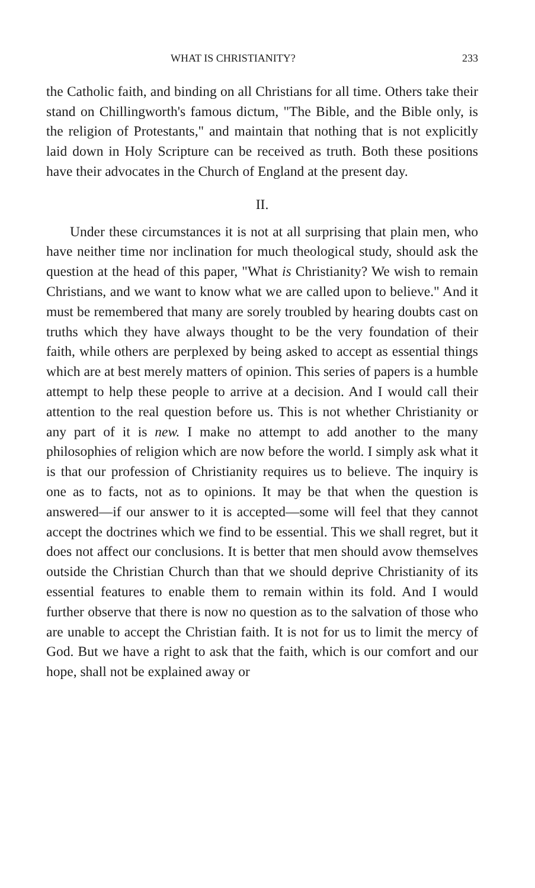WHAT IS CHRISTIANITY? 233
the Catholic faith, and binding on all Christians for all time. Others take their stand on Chillingworth's famous dictum, "The Bible, and the Bible only, is the religion of Protestants," and maintain that nothing that is not explicitly laid down in Holy Scripture can be received as truth. Both these positions have their advocates in the Church of England at the present day.
II.
Under these circumstances it is not at all surprising that plain men, who have neither time nor inclination for much theological study, should ask the question at the head of this paper, "What is Christianity? We wish to remain Christians, and we want to know what we are called upon to believe." And it must be remembered that many are sorely troubled by hearing doubts cast on truths which they have always thought to be the very foundation of their faith, while others are perplexed by being asked to accept as essential things which are at best merely matters of opinion. This series of papers is a humble attempt to help these people to arrive at a decision. And I would call their attention to the real question before us. This is not whether Christianity or any part of it is new. I make no attempt to add another to the many philosophies of religion which are now before the world. I simply ask what it is that our profession of Christianity requires us to believe. The inquiry is one as to facts, not as to opinions. It may be that when the question is answered—if our answer to it is accepted—some will feel that they cannot accept the doctrines which we find to be essential. This we shall regret, but it does not affect our conclusions. It is better that men should avow themselves outside the Christian Church than that we should deprive Christianity of its essential features to enable them to remain within its fold. And I would further observe that there is now no question as to the salvation of those who are unable to accept the Christian faith. It is not for us to limit the mercy of God. But we have a right to ask that the faith, which is our comfort and our hope, shall not be explained away or